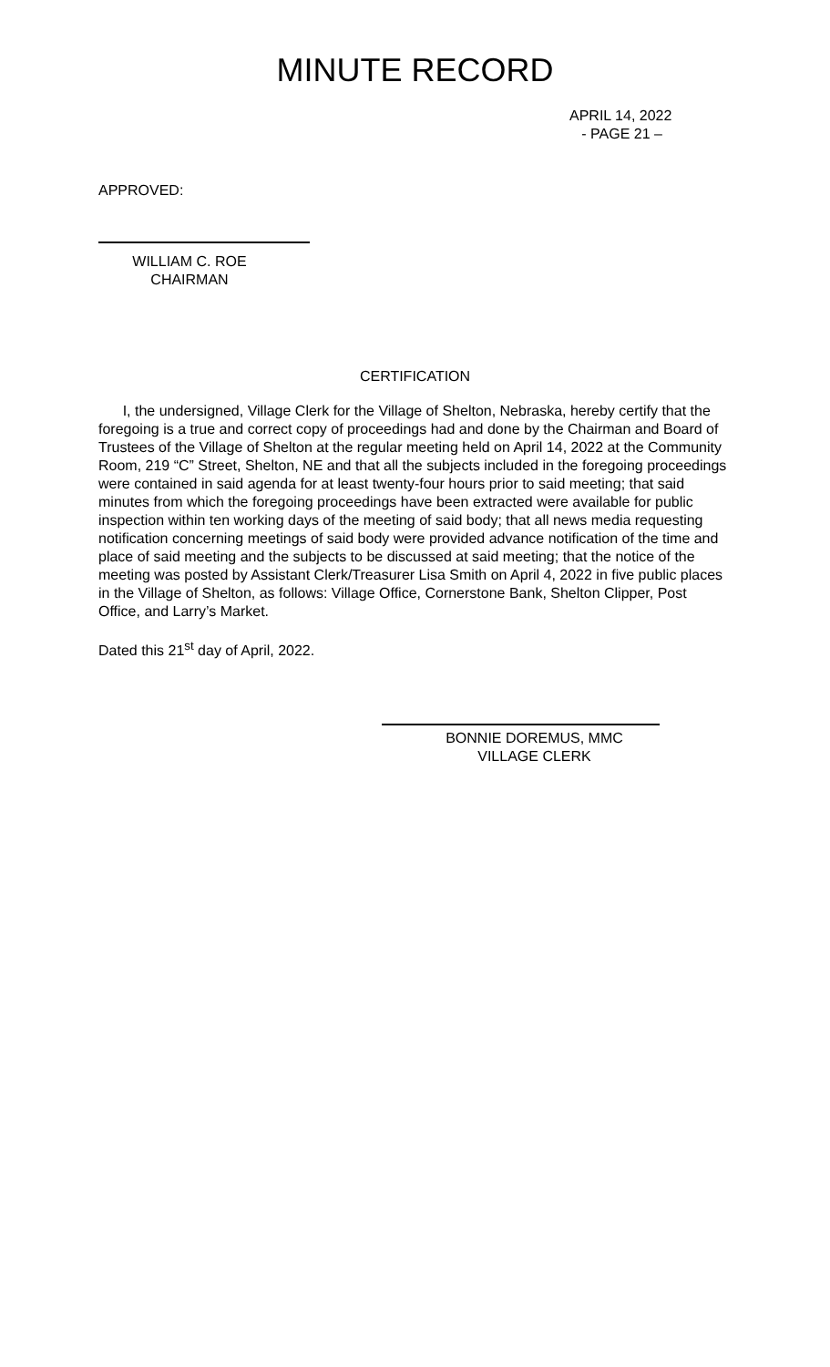MINUTE RECORD
APRIL 14, 2022
- PAGE 21 –
APPROVED:
WILLIAM C. ROE
CHAIRMAN
CERTIFICATION
I, the undersigned, Village Clerk for the Village of Shelton, Nebraska, hereby certify that the foregoing is a true and correct copy of proceedings had and done by the Chairman and Board of Trustees of the Village of Shelton at the regular meeting held on April 14, 2022 at the Community Room, 219 “C” Street, Shelton, NE and that all the subjects included in the foregoing proceedings were contained in said agenda for at least twenty-four hours prior to said meeting; that said minutes from which the foregoing proceedings have been extracted were available for public inspection within ten working days of the meeting of said body; that all news media requesting notification concerning meetings of said body were provided advance notification of the time and place of said meeting and the subjects to be discussed at said meeting; that the notice of the meeting was posted by Assistant Clerk/Treasurer Lisa Smith on April 4, 2022 in five public places in the Village of Shelton, as follows: Village Office, Cornerstone Bank, Shelton Clipper, Post Office, and Larry’s Market.
Dated this 21<sup>st</sup> day of April, 2022.
BONNIE DOREMUS, MMC
VILLAGE CLERK